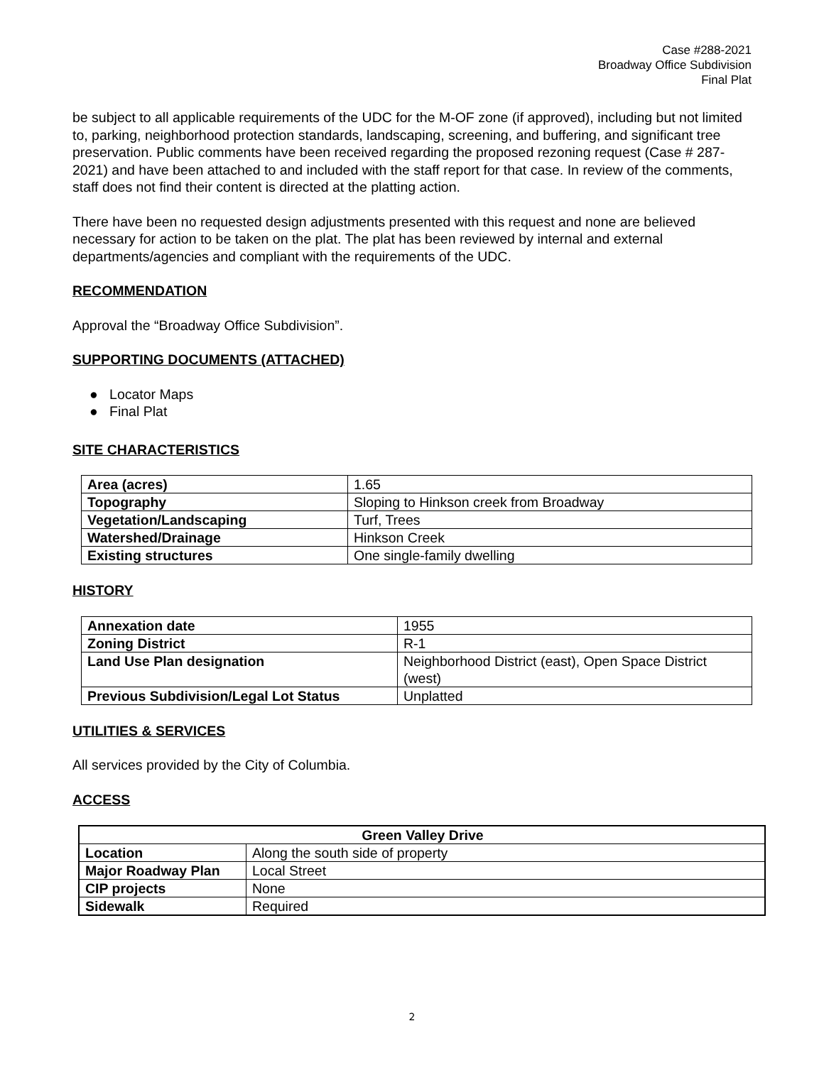Case #288-2021
Broadway Office Subdivision
Final Plat
be subject to all applicable requirements of the UDC for the M-OF zone (if approved), including but not limited to, parking, neighborhood protection standards, landscaping, screening, and buffering, and significant tree preservation. Public comments have been received regarding the proposed rezoning request (Case # 287-2021) and have been attached to and included with the staff report for that case. In review of the comments, staff does not find their content is directed at the platting action.
There have been no requested design adjustments presented with this request and none are believed necessary for action to be taken on the plat. The plat has been reviewed by internal and external departments/agencies and compliant with the requirements of the UDC.
RECOMMENDATION
Approval the “Broadway Office Subdivision”.
SUPPORTING DOCUMENTS (ATTACHED)
● Locator Maps
● Final Plat
SITE CHARACTERISTICS
| Area (acres) | 1.65 |
| Topography | Sloping to Hinkson creek from Broadway |
| Vegetation/Landscaping | Turf, Trees |
| Watershed/Drainage | Hinkson Creek |
| Existing structures | One single-family dwelling |
HISTORY
| Annexation date | 1955 |
| Zoning District | R-1 |
| Land Use Plan designation | Neighborhood District (east), Open Space District (west) |
| Previous Subdivision/Legal Lot Status | Unplatted |
UTILITIES & SERVICES
All services provided by the City of Columbia.
ACCESS
| Green Valley Drive | |
| --- | --- |
| Location | Along the south side of property |
| Major Roadway Plan | Local Street |
| CIP projects | None |
| Sidewalk | Required |
2